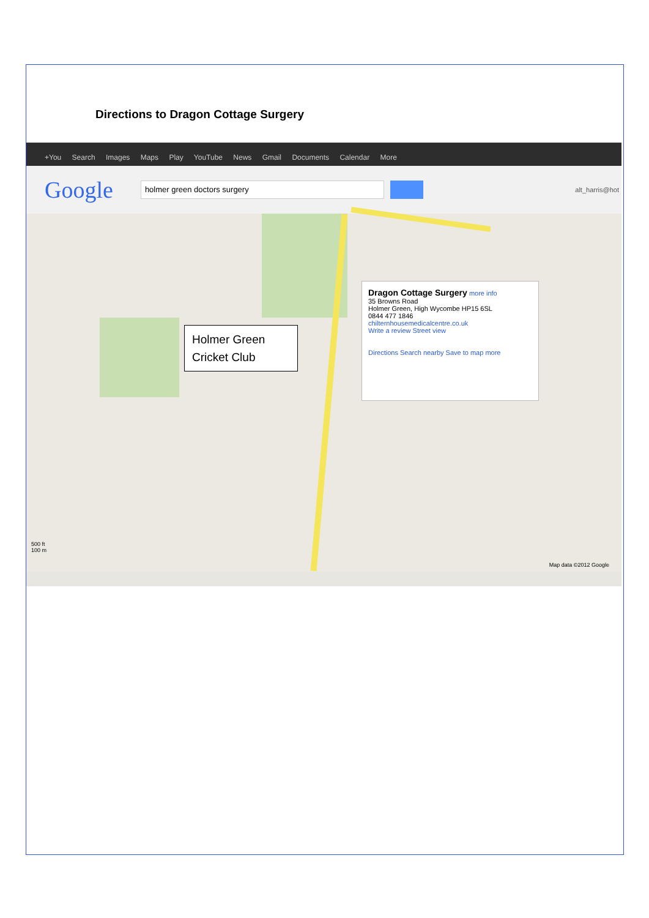Directions to Dragon Cottage Surgery
+You Search Images Maps Play YouTube News Gmail Documents Calendar More
Google
holmer green doctors surgery
alt_harris@hot
Holmer Green
Cricket Club
Dragon Cottage Surgery more info
35 Browns Road
Holmer Green, High Wycombe HP15 6SL
0844 477 1846
chilternhousemedicalcentre.co.uk
Write a review Street view
Directions Search nearby Save to map more
Map data ©2012 Google
500 ft
100 m